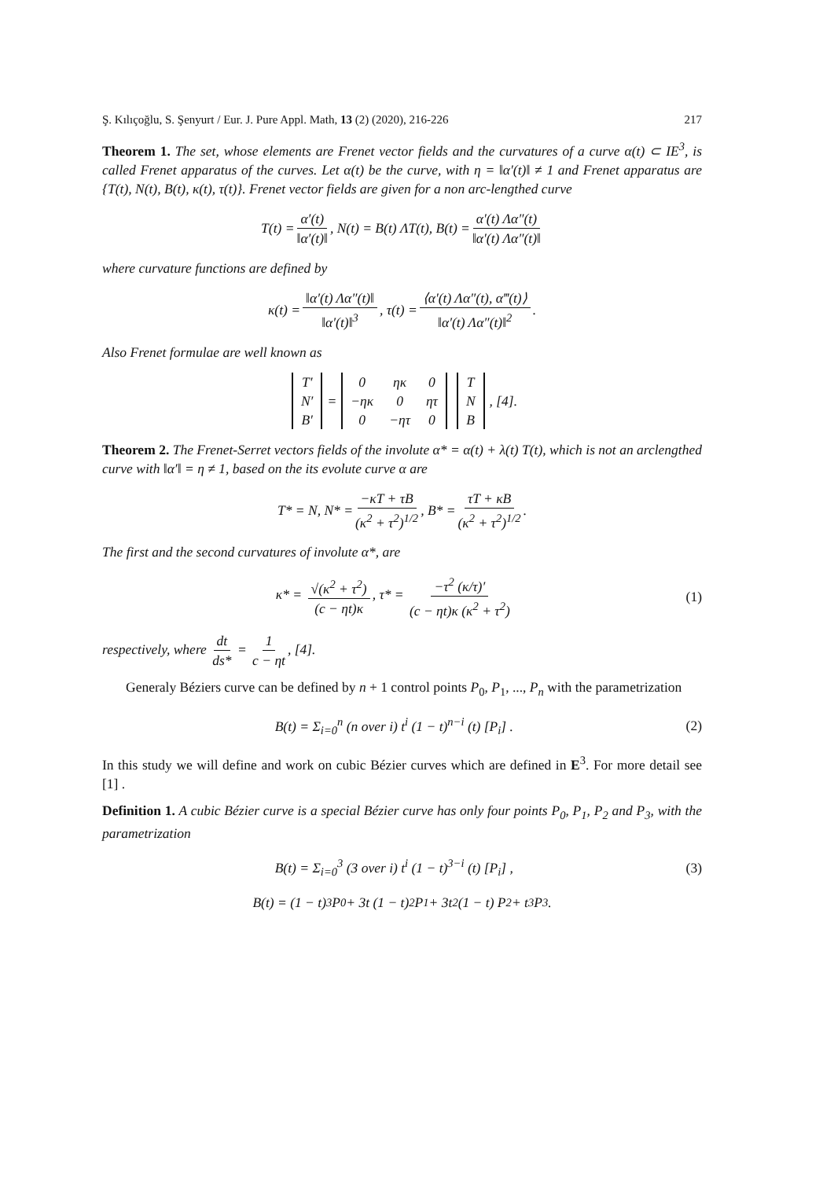Ş. Kılıçoğlu, S. Şenyurt / Eur. J. Pure Appl. Math, 13 (2) (2020), 216-226 217
Theorem 1. The set, whose elements are Frenet vector fields and the curvatures of a curve α(t) ⊂ IE<sup>3</sup>, is called Frenet apparatus of the curves. Let α(t) be the curve, with η = ‖α′(t)‖ ≠ 1 and Frenet apparatus are {T(t), N(t), B(t), κ(t), τ(t)}. Frenet vector fields are given for a non arc-lengthed curve
T(t) = α′(t) ‖α′(t)‖, N(t) = B(t) ΛT(t), B(t) = α′(t) Λα″(t) ‖α′(t) Λα″(t)‖
where curvature functions are defined by
κ(t) = ‖α′(t) Λα″(t)‖ ‖α′(t)‖<sup>3</sup>, τ(t) = ⟨α′(t) Λα″(t), α‴(t)⟩ ‖α′(t) Λα″(t)‖<sup>2</sup>.
Also Frenet formulae are well known as
| T′ |
| N′ |
| B′ |
=
| 0 | ηκ | 0 |
| −ηκ | 0 | ητ |
| 0 | −ητ | 0 |
| T |
| N |
| B |
, [4].
Theorem 2. The Frenet-Serret vectors fields of the involute α* = α(t) + λ(t) T(t), which is not an arclengthed curve with ‖α′‖ = η ≠ 1, based on the its evolute curve α are
T* = N, N* = −κT + τB (κ<sup>2</sup> + τ<sup>2</sup>)<sup>1/2</sup>, B* = τT + κB (κ<sup>2</sup> + τ<sup>2</sup>)<sup>1/2</sup>.
The first and the second curvatures of involute α*, are
κ* = √(κ<sup>2</sup> + τ<sup>2</sup>) (c − ηt)κ, τ* = −τ<sup>2</sup> (κ/τ)′ (c − ηt)κ (κ<sup>2</sup> + τ<sup>2</sup>) (1)
respectively, where dt ds* = 1 c − ηt, [4].
Generaly Béziers curve can be defined by n + 1 control points P<sub>0</sub>, P<sub>1</sub>, ..., P<sub>n</sub> with the parametrization
B(t) = Σ<sub>i=0</sub><sup>n</sup> (n over i) t<sup>i</sup> (1 − t)<sup>n−i</sup> (t) [P<sub>i</sub>] . (2)
In this study we will define and work on cubic Bézier curves which are defined in E<sup>3</sup>. For more detail see [1] .
Definition 1. A cubic Bézier curve is a special Bézier curve has only four points P<sub>0</sub>, P<sub>1</sub>, P<sub>2</sub> and P<sub>3</sub>, with the parametrization
B(t) = Σ<sub>i=0</sub><sup>3</sup> (3 over i) t<sup>i</sup> (1 − t)<sup>3−i</sup> (t) [P<sub>i</sub>] , (3)
B(t) = (1 − t)<sup>3</sup> P<sub>0</sub> + 3t (1 − t)<sup>2</sup> P<sub>1</sub> + 3t<sup>2</sup> (1 − t) P<sub>2</sub> + t<sup>3</sup>P<sub>3</sub>.